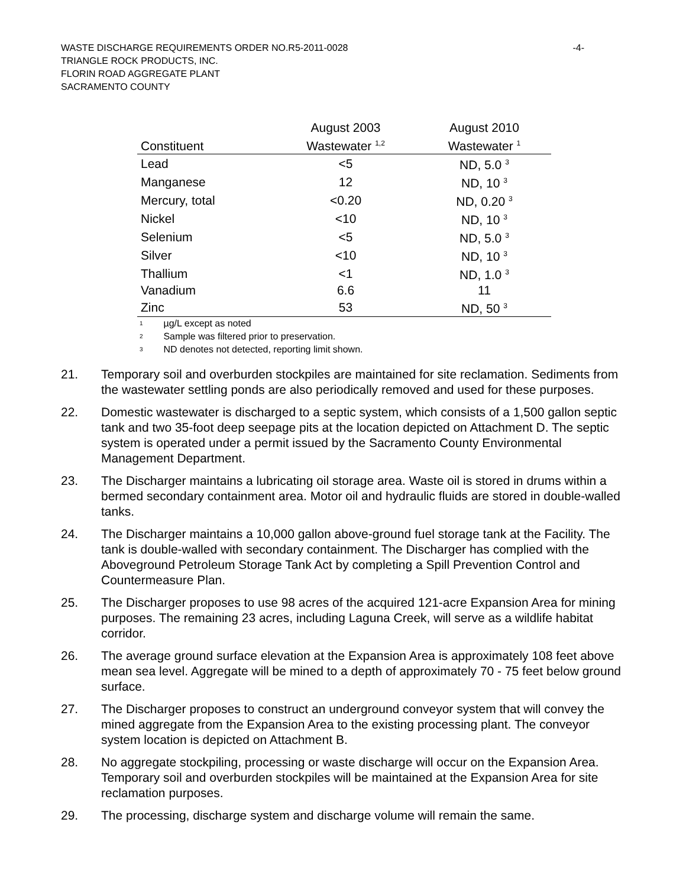-4-
WASTE DISCHARGE REQUIREMENTS ORDER NO.R5-2011-0028
TRIANGLE ROCK PRODUCTS, INC.
FLORIN ROAD AGGREGATE PLANT
SACRAMENTO COUNTY
| | August 2003 | August 2010 |
| --- | --- | --- |
| Constituent | Wastewater <sup>1,2</sup> | Wastewater <sup>1</sup> |
| Lead | <5 | ND, 5.0 <sup>3</sup> |
| Manganese | 12 | ND, 10 <sup>3</sup> |
| Mercury, total | <0.20 | ND, 0.20 <sup>3</sup> |
| Nickel | <10 | ND, 10 <sup>3</sup> |
| Selenium | <5 | ND, 5.0 <sup>3</sup> |
| Silver | <10 | ND, 10 <sup>3</sup> |
| Thallium | <1 | ND, 1.0 <sup>3</sup> |
| Vanadium | 6.6 | 11 |
| Zinc | 53 | ND, 50 <sup>3</sup> |
1 µg/L except as noted
2 Sample was filtered prior to preservation.
3 ND denotes not detected, reporting limit shown.
21. Temporary soil and overburden stockpiles are maintained for site reclamation. Sediments from the wastewater settling ponds are also periodically removed and used for these purposes.
22. Domestic wastewater is discharged to a septic system, which consists of a 1,500 gallon septic tank and two 35-foot deep seepage pits at the location depicted on Attachment D. The septic system is operated under a permit issued by the Sacramento County Environmental Management Department.
23. The Discharger maintains a lubricating oil storage area. Waste oil is stored in drums within a bermed secondary containment area. Motor oil and hydraulic fluids are stored in double-walled tanks.
24. The Discharger maintains a 10,000 gallon above-ground fuel storage tank at the Facility. The tank is double-walled with secondary containment. The Discharger has complied with the Aboveground Petroleum Storage Tank Act by completing a Spill Prevention Control and Countermeasure Plan.
25. The Discharger proposes to use 98 acres of the acquired 121-acre Expansion Area for mining purposes. The remaining 23 acres, including Laguna Creek, will serve as a wildlife habitat corridor.
26. The average ground surface elevation at the Expansion Area is approximately 108 feet above mean sea level. Aggregate will be mined to a depth of approximately 70 - 75 feet below ground surface.
27. The Discharger proposes to construct an underground conveyor system that will convey the mined aggregate from the Expansion Area to the existing processing plant. The conveyor system location is depicted on Attachment B.
28. No aggregate stockpiling, processing or waste discharge will occur on the Expansion Area. Temporary soil and overburden stockpiles will be maintained at the Expansion Area for site reclamation purposes.
29. The processing, discharge system and discharge volume will remain the same.